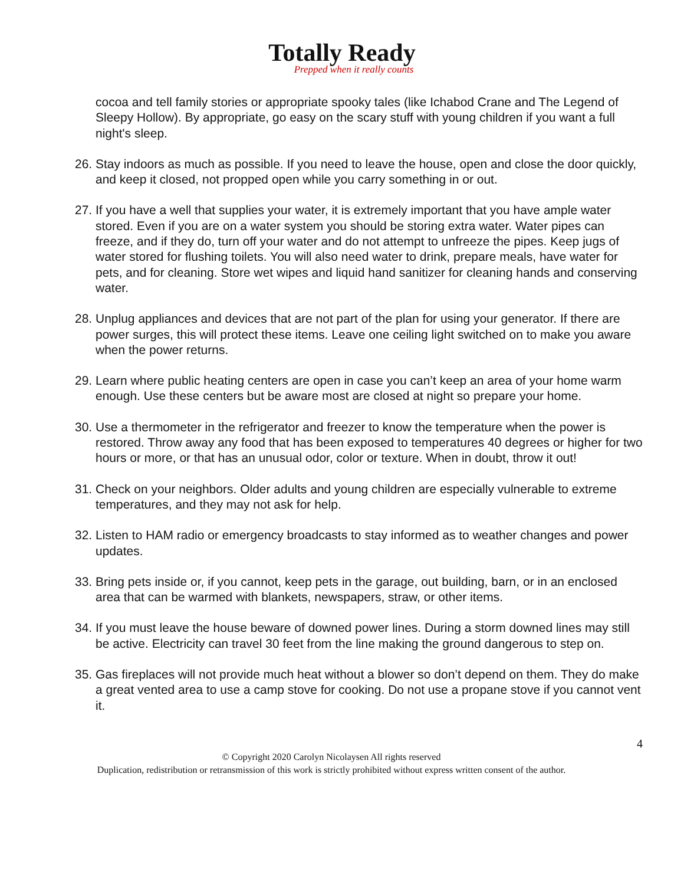Totally Ready
Prepped when it really counts
cocoa and tell family stories or appropriate spooky tales (like Ichabod Crane and The Legend of Sleepy Hollow). By appropriate, go easy on the scary stuff with young children if you want a full night's sleep.
26. Stay indoors as much as possible. If you need to leave the house, open and close the door quickly, and keep it closed, not propped open while you carry something in or out.
27. If you have a well that supplies your water, it is extremely important that you have ample water stored. Even if you are on a water system you should be storing extra water. Water pipes can freeze, and if they do, turn off your water and do not attempt to unfreeze the pipes. Keep jugs of water stored for flushing toilets. You will also need water to drink, prepare meals, have water for pets, and for cleaning. Store wet wipes and liquid hand sanitizer for cleaning hands and conserving water.
28. Unplug appliances and devices that are not part of the plan for using your generator. If there are power surges, this will protect these items. Leave one ceiling light switched on to make you aware when the power returns.
29. Learn where public heating centers are open in case you can’t keep an area of your home warm enough. Use these centers but be aware most are closed at night so prepare your home.
30. Use a thermometer in the refrigerator and freezer to know the temperature when the power is restored. Throw away any food that has been exposed to temperatures 40 degrees or higher for two hours or more, or that has an unusual odor, color or texture. When in doubt, throw it out!
31. Check on your neighbors. Older adults and young children are especially vulnerable to extreme temperatures, and they may not ask for help.
32. Listen to HAM radio or emergency broadcasts to stay informed as to weather changes and power updates.
33. Bring pets inside or, if you cannot, keep pets in the garage, out building, barn, or in an enclosed area that can be warmed with blankets, newspapers, straw, or other items.
34. If you must leave the house beware of downed power lines. During a storm downed lines may still be active. Electricity can travel 30 feet from the line making the ground dangerous to step on.
35. Gas fireplaces will not provide much heat without a blower so don’t depend on them. They do make a great vented area to use a camp stove for cooking. Do not use a propane stove if you cannot vent it.
4
© Copyright 2020 Carolyn Nicolaysen All rights reserved
Duplication, redistribution or retransmission of this work is strictly prohibited without express written consent of the author.